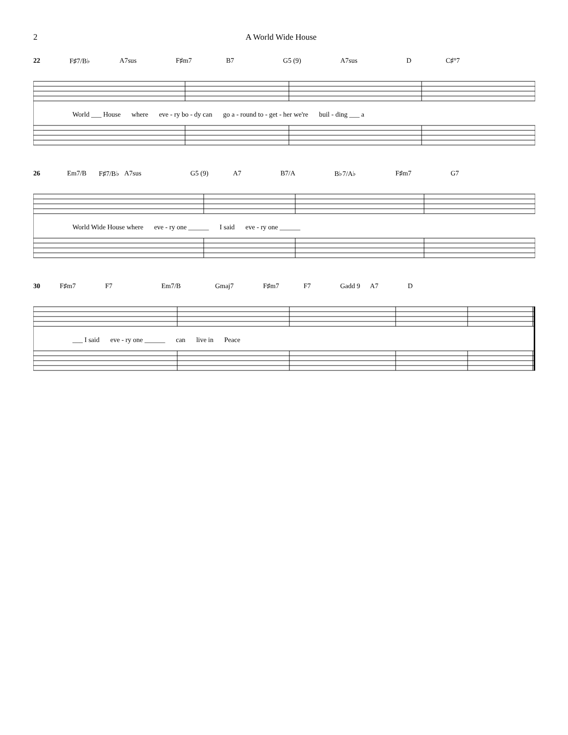2 A World Wide House
22 F♯7/B♭ A7sus F♯m7 B7 G5 (9) A7sus D C♯°7
World ___ House where eve - ry bo - dy can go a - round to - get - her we're buil - ding ___ a
26 Em7/B F♯7/B♭ A7sus G5 (9) A7 B7/A B♭7/A♭ F♯m7 G7
World Wide House where eve - ry one ______ I said eve - ry one ______
30 F♯m7 F7 Em7/B Gmaj7 F♯m7 F7 Gadd 9 A7 D
___ I said eve - ry one ______ can live in Peace